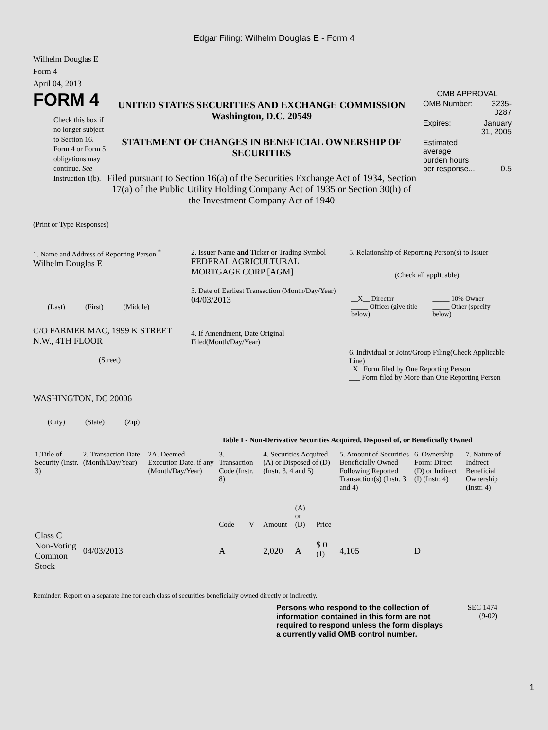Edgar Filing: Wilhelm Douglas E - Form 4
Wilhelm Douglas E
Form 4
April 04, 2013
FORM 4
Check this box if no longer subject to Section 16. Form 4 or Form 5 obligations may continue. See Instruction 1(b).
UNITED STATES SECURITIES AND EXCHANGE COMMISSION
Washington, D.C. 20549
STATEMENT OF CHANGES IN BENEFICIAL OWNERSHIP OF SECURITIES
Filed pursuant to Section 16(a) of the Securities Exchange Act of 1934, Section 17(a) of the Public Utility Holding Company Act of 1935 or Section 30(h) of the Investment Company Act of 1940
OMB APPROVAL
| OMB Number: | 3235-0287 |
| Expires: | January 31, 2005 |
| Estimated average burden hours per response... | 0.5 |
(Print or Type Responses)
1. Name and Address of Reporting Person <sup>*</sup>
Wilhelm Douglas E
(Last) (First) (Middle)
C/O FARMER MAC, 1999 K STREET N.W., 4TH FLOOR
(Street)
WASHINGTON, DC 20006
(City) (State) (Zip)
2. Issuer Name and Ticker or Trading Symbol
FEDERAL AGRICULTURAL MORTGAGE CORP [AGM]
3. Date of Earliest Transaction (Month/Day/Year)
04/03/2013
4. If Amendment, Date Original Filed(Month/Day/Year)
5. Relationship of Reporting Person(s) to Issuer
(Check all applicable)
| __X__ Director _____ Officer (give title below) | _____ 10% Owner _____ Other (specify below) |
6. Individual or Joint/Group Filing(Check Applicable Line)
_X_ Form filed by One Reporting Person
___ Form filed by More than One Reporting Person
Table I - Non-Derivative Securities Acquired, Disposed of, or Beneficially Owned
| 1.Title of Security (Instr. 3) | 2. Transaction Date (Month/Day/Year) | 2A. Deemed Execution Date, if any (Month/Day/Year) | 3. Transaction Code (Instr. 8) | | 4. Securities Acquired (A) or Disposed of (D) (Instr. 3, 4 and 5) | | | 5. Amount of Securities Beneficially Owned Following Reported Transaction(s) (Instr. 3 and 4) | 6. Ownership Form: Direct (D) or Indirect (I) (Instr. 4) | 7. Nature of Indirect Beneficial Ownership (Instr. 4) |
| --- | --- | --- | --- | --- | --- | --- | --- | --- | --- | --- |
| | | | Code | V | Amount | (A) or (D) | Price | | | |
| Class C Non-Voting Common Stock | 04/03/2013 | | A | | 2,020 | A | $ 0 <sup>(1)</sup> | 4,105 | D | |
Reminder: Report on a separate line for each class of securities beneficially owned directly or indirectly.
Persons who respond to the collection of information contained in this form are not required to respond unless the form displays a currently valid OMB control number.
SEC 1474
(9-02)
1